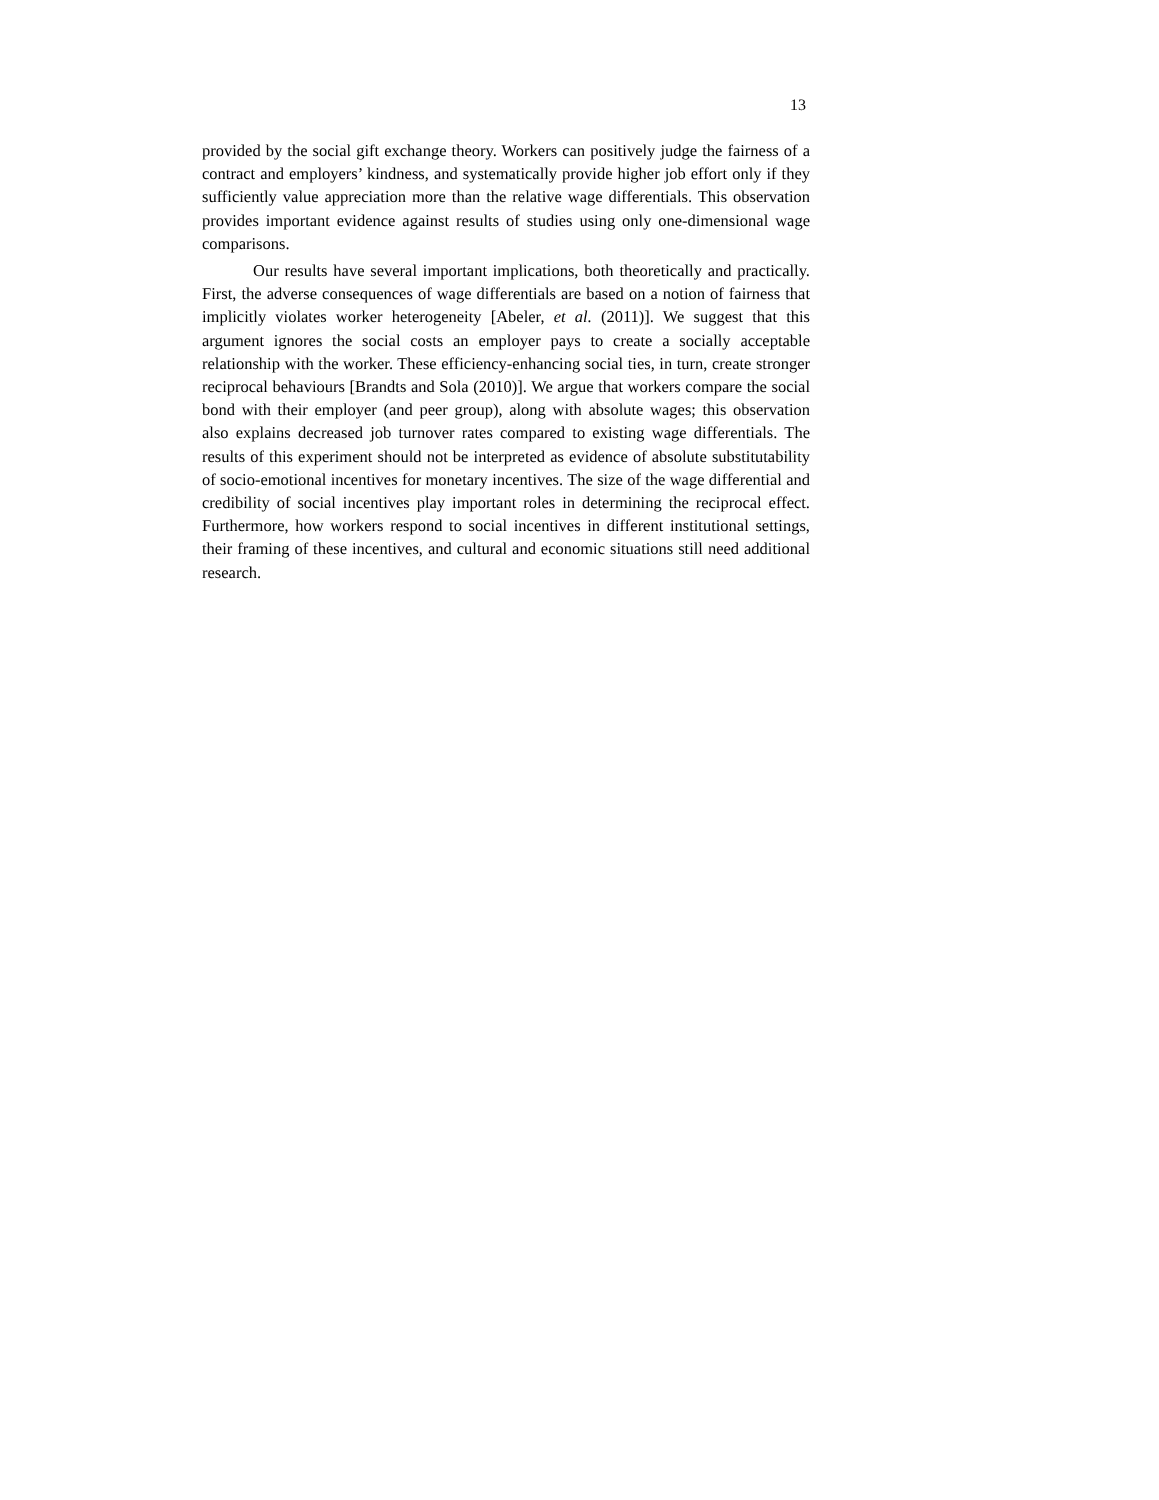13
provided by the social gift exchange theory. Workers can positively judge the fairness of a contract and employers’ kindness, and systematically provide higher job effort only if they sufficiently value appreciation more than the relative wage differentials. This observation provides important evidence against results of studies using only one-dimensional wage comparisons.
Our results have several important implications, both theoretically and practically. First, the adverse consequences of wage differentials are based on a notion of fairness that implicitly violates worker heterogeneity [Abeler, et al. (2011)]. We suggest that this argument ignores the social costs an employer pays to create a socially acceptable relationship with the worker. These efficiency-enhancing social ties, in turn, create stronger reciprocal behaviours [Brandts and Sola (2010)]. We argue that workers compare the social bond with their employer (and peer group), along with absolute wages; this observation also explains decreased job turnover rates compared to existing wage differentials. The results of this experiment should not be interpreted as evidence of absolute substitutability of socio-emotional incentives for monetary incentives. The size of the wage differential and credibility of social incentives play important roles in determining the reciprocal effect. Furthermore, how workers respond to social incentives in different institutional settings, their framing of these incentives, and cultural and economic situations still need additional research.